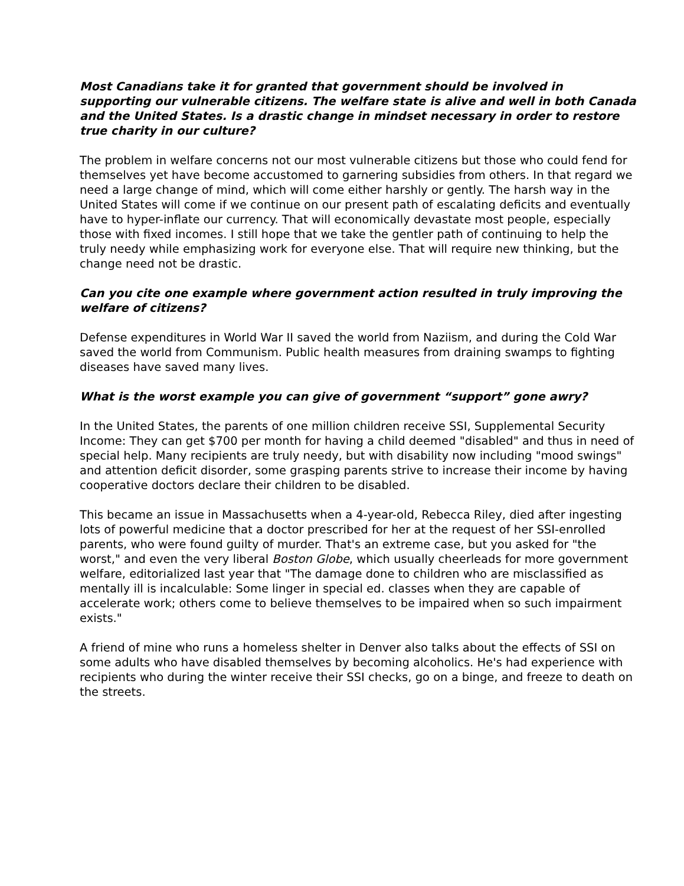Most Canadians take it for granted that government should be involved in supporting our vulnerable citizens. The welfare state is alive and well in both Canada and the United States. Is a drastic change in mindset necessary in order to restore true charity in our culture?
The problem in welfare concerns not our most vulnerable citizens but those who could fend for themselves yet have become accustomed to garnering subsidies from others. In that regard we need a large change of mind, which will come either harshly or gently. The harsh way in the United States will come if we continue on our present path of escalating deficits and eventually have to hyper-inflate our currency. That will economically devastate most people, especially those with fixed incomes. I still hope that we take the gentler path of continuing to help the truly needy while emphasizing work for everyone else. That will require new thinking, but the change need not be drastic.
Can you cite one example where government action resulted in truly improving the welfare of citizens?
Defense expenditures in World War II saved the world from Naziism, and during the Cold War saved the world from Communism. Public health measures from draining swamps to fighting diseases have saved many lives.
What is the worst example you can give of government “support” gone awry?
In the United States, the parents of one million children receive SSI, Supplemental Security Income: They can get $700 per month for having a child deemed "disabled" and thus in need of special help. Many recipients are truly needy, but with disability now including "mood swings" and attention deficit disorder, some grasping parents strive to increase their income by having cooperative doctors declare their children to be disabled.
This became an issue in Massachusetts when a 4-year-old, Rebecca Riley, died after ingesting lots of powerful medicine that a doctor prescribed for her at the request of her SSI-enrolled parents, who were found guilty of murder. That's an extreme case, but you asked for "the worst," and even the very liberal Boston Globe, which usually cheerleads for more government welfare, editorialized last year that "The damage done to children who are misclassified as mentally ill is incalculable: Some linger in special ed. classes when they are capable of accelerate work; others come to believe themselves to be impaired when so such impairment exists."
A friend of mine who runs a homeless shelter in Denver also talks about the effects of SSI on some adults who have disabled themselves by becoming alcoholics. He's had experience with recipients who during the winter receive their SSI checks, go on a binge, and freeze to death on the streets.